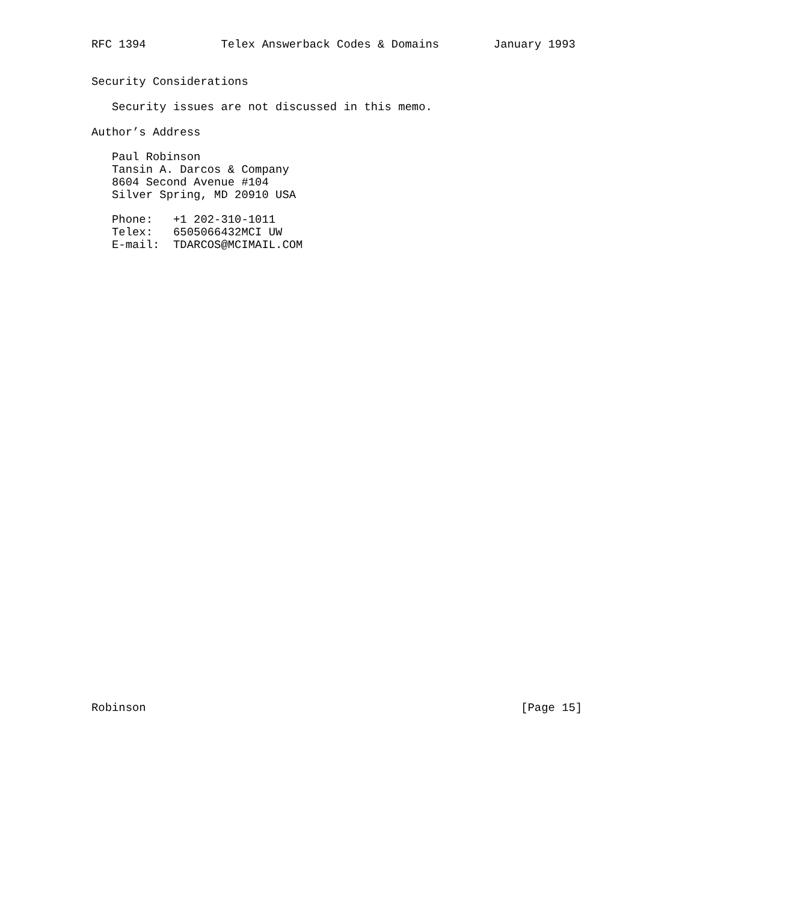RFC 1394           Telex Answerback Codes & Domains        January 1993


Security Considerations

   Security issues are not discussed in this memo.

Author’s Address

   Paul Robinson
   Tansin A. Darcos & Company
   8604 Second Avenue #104
   Silver Spring, MD 20910 USA

   Phone:   +1 202-310-1011
   Telex:   6505066432MCI UW
   E-mail:  TDARCOS@MCIMAIL.COM




































Robinson                                                       [Page 15]